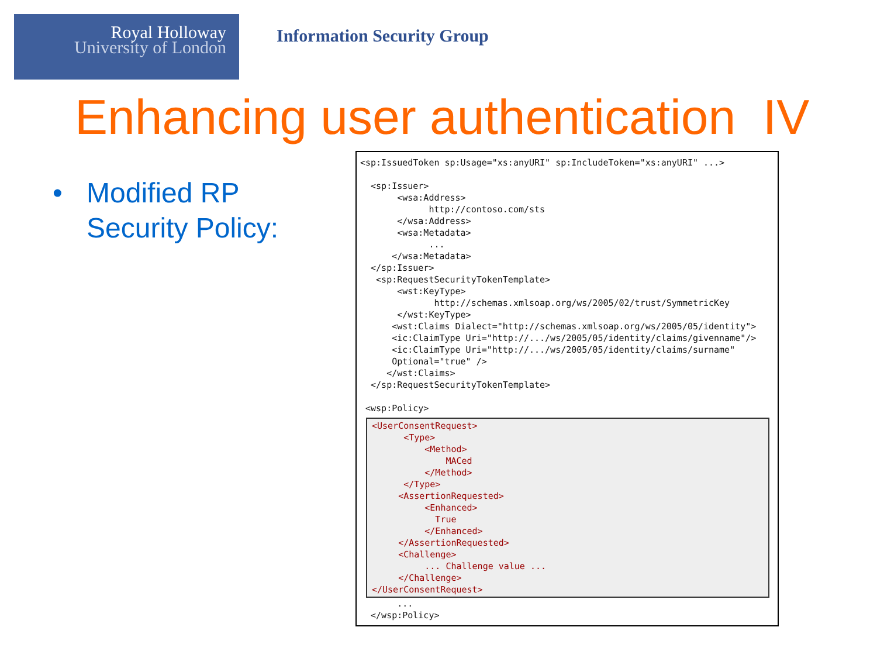Royal Holloway
University of London
Information Security Group
Enhancing user authentication IV
• Modified RP
Security Policy:
<sp:IssuedToken sp:Usage="xs:anyURI" sp:IncludeToken="xs:anyURI" ...> <sp:Issuer> <wsa:Address> http://contoso.com/sts </wsa:Address> <wsa:Metadata> ... </wsa:Metadata> </sp:Issuer> <sp:RequestSecurityTokenTemplate> <wst:KeyType> http://schemas.xmlsoap.org/ws/2005/02/trust/SymmetricKey </wst:KeyType> <wst:Claims Dialect="http://schemas.xmlsoap.org/ws/2005/05/identity"> <ic:ClaimType Uri="http://.../ws/2005/05/identity/claims/givenname"/> <ic:ClaimType Uri="http://.../ws/2005/05/identity/claims/surname" Optional="true" /> </wst:Claims> </sp:RequestSecurityTokenTemplate> <wsp:Policy>
<UserConsentRequest> <Type> <Method> MACed </Method> </Type> <AssertionRequested> <Enhanced> True </Enhanced> </AssertionRequested> <Challenge> ... Challenge value ... </Challenge> </UserConsentRequest>
... </wsp:Policy>